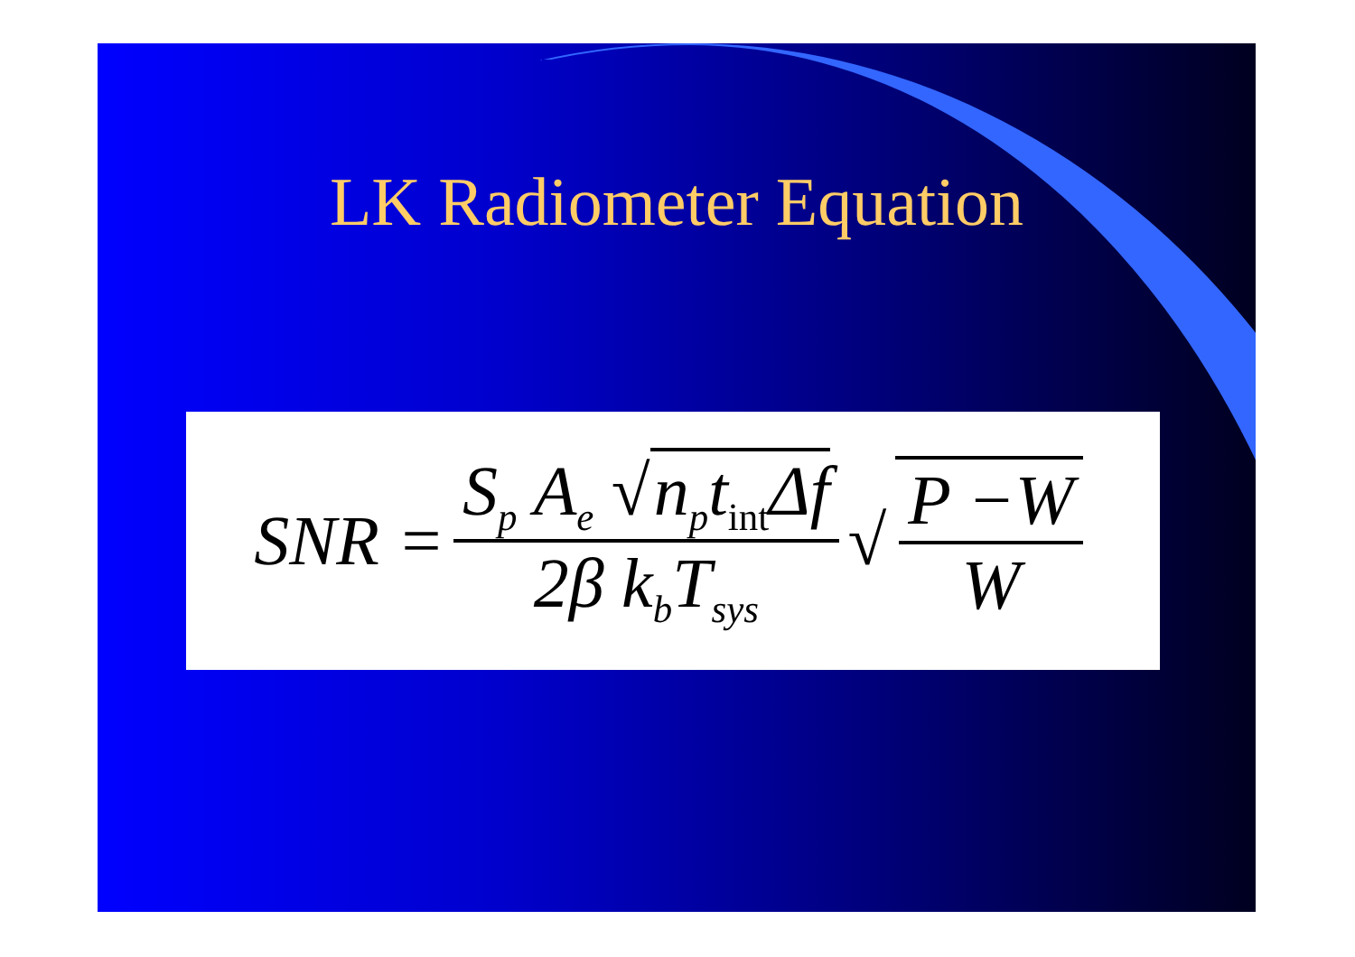LK Radiometer Equation
SNR = S<sub>p</sub> A<sub>e</sub> √ n<sub>p</sub>t<sub>int</sub>Δf 2β k<sub>b</sub>T<sub>sys</sub> √ P −W W